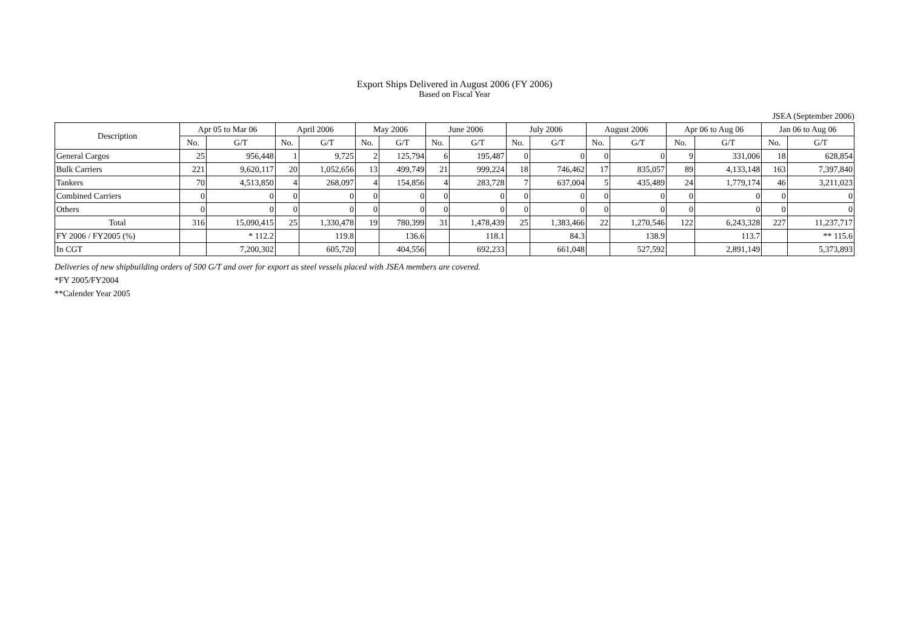Export Ships Delivered in August 2006 (FY 2006)
Based on Fiscal Year
JSEA (September 2006)
| Description | Apr 05 to Mar 06 | | April 2006 | | May 2006 | | June 2006 | | July 2006 | | August 2006 | | Apr 06 to Aug 06 | | Jan 06 to Aug 06 | |
| --- | --- | --- | --- | --- | --- | --- | --- | --- | --- | --- | --- | --- | --- | --- | --- | --- |
| | No. | G/T | No. | G/T | No. | G/T | No. | G/T | No. | G/T | No. | G/T | No. | G/T | No. | G/T |
| General Cargos | 25 | 956,448 | 1 | 9,725 | 2 | 125,794 | 6 | 195,487 | 0 | 0 | 0 | 0 | 9 | 331,006 | 18 | 628,854 |
| Bulk Carriers | 221 | 9,620,117 | 20 | 1,052,656 | 13 | 499,749 | 21 | 999,224 | 18 | 746,462 | 17 | 835,057 | 89 | 4,133,148 | 163 | 7,397,840 |
| Tankers | 70 | 4,513,850 | 4 | 268,097 | 4 | 154,856 | 4 | 283,728 | 7 | 637,004 | 5 | 435,489 | 24 | 1,779,174 | 46 | 3,211,023 |
| Combined Carriers | 0 | 0 | 0 | 0 | 0 | 0 | 0 | 0 | 0 | 0 | 0 | 0 | 0 | 0 | 0 | 0 |
| Others | 0 | 0 | 0 | 0 | 0 | 0 | 0 | 0 | 0 | 0 | 0 | 0 | 0 | 0 | 0 | 0 |
| Total | 316 | 15,090,415 | 25 | 1,330,478 | 19 | 780,399 | 31 | 1,478,439 | 25 | 1,383,466 | 22 | 1,270,546 | 122 | 6,243,328 | 227 | 11,237,717 |
| FY 2006 / FY2005 (%) | | * 112.2 | | 119.8 | | 136.6 | | 118.1 | | 84.3 | | 138.9 | | 113.7 | | ** 115.6 |
| In CGT | | 7,200,302 | | 605,720 | | 404,556 | | 692,233 | | 661,048 | | 527,592 | | 2,891,149 | | 5,373,893 |
Deliveries of new shipbuilding orders of 500 G/T and over for export as steel vessels placed with JSEA members are covered.
*FY 2005/FY2004
**Calender Year 2005